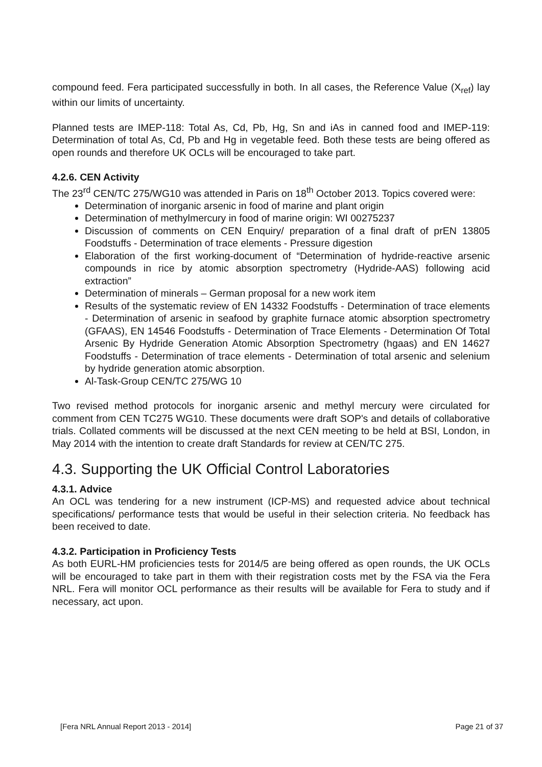compound feed. Fera participated successfully in both. In all cases, the Reference Value (X<sub>ref</sub>) lay within our limits of uncertainty.
Planned tests are IMEP-118: Total As, Cd, Pb, Hg, Sn and iAs in canned food and IMEP-119: Determination of total As, Cd, Pb and Hg in vegetable feed. Both these tests are being offered as open rounds and therefore UK OCLs will be encouraged to take part.
4.2.6. CEN Activity
The 23<sup>rd</sup> CEN/TC 275/WG10 was attended in Paris on 18<sup>th</sup> October 2013. Topics covered were:
Determination of inorganic arsenic in food of marine and plant origin
Determination of methylmercury in food of marine origin: WI 00275237
Discussion of comments on CEN Enquiry/ preparation of a final draft of prEN 13805 Foodstuffs - Determination of trace elements - Pressure digestion
Elaboration of the first working-document of “Determination of hydride-reactive arsenic compounds in rice by atomic absorption spectrometry (Hydride-AAS) following acid extraction”
Determination of minerals – German proposal for a new work item
Results of the systematic review of EN 14332 Foodstuffs - Determination of trace elements - Determination of arsenic in seafood by graphite furnace atomic absorption spectrometry (GFAAS), EN 14546 Foodstuffs - Determination of Trace Elements - Determination Of Total Arsenic By Hydride Generation Atomic Absorption Spectrometry (hgaas) and EN 14627 Foodstuffs - Determination of trace elements - Determination of total arsenic and selenium by hydride generation atomic absorption.
Al-Task-Group CEN/TC 275/WG 10
Two revised method protocols for inorganic arsenic and methyl mercury were circulated for comment from CEN TC275 WG10. These documents were draft SOP's and details of collaborative trials. Collated comments will be discussed at the next CEN meeting to be held at BSI, London, in May 2014 with the intention to create draft Standards for review at CEN/TC 275.
4.3. Supporting the UK Official Control Laboratories
4.3.1. Advice
An OCL was tendering for a new instrument (ICP-MS) and requested advice about technical specifications/ performance tests that would be useful in their selection criteria. No feedback has been received to date.
4.3.2. Participation in Proficiency Tests
As both EURL-HM proficiencies tests for 2014/5 are being offered as open rounds, the UK OCLs will be encouraged to take part in them with their registration costs met by the FSA via the Fera NRL. Fera will monitor OCL performance as their results will be available for Fera to study and if necessary, act upon.
[Fera NRL Annual Report 2013 - 2014] Page 21 of 37